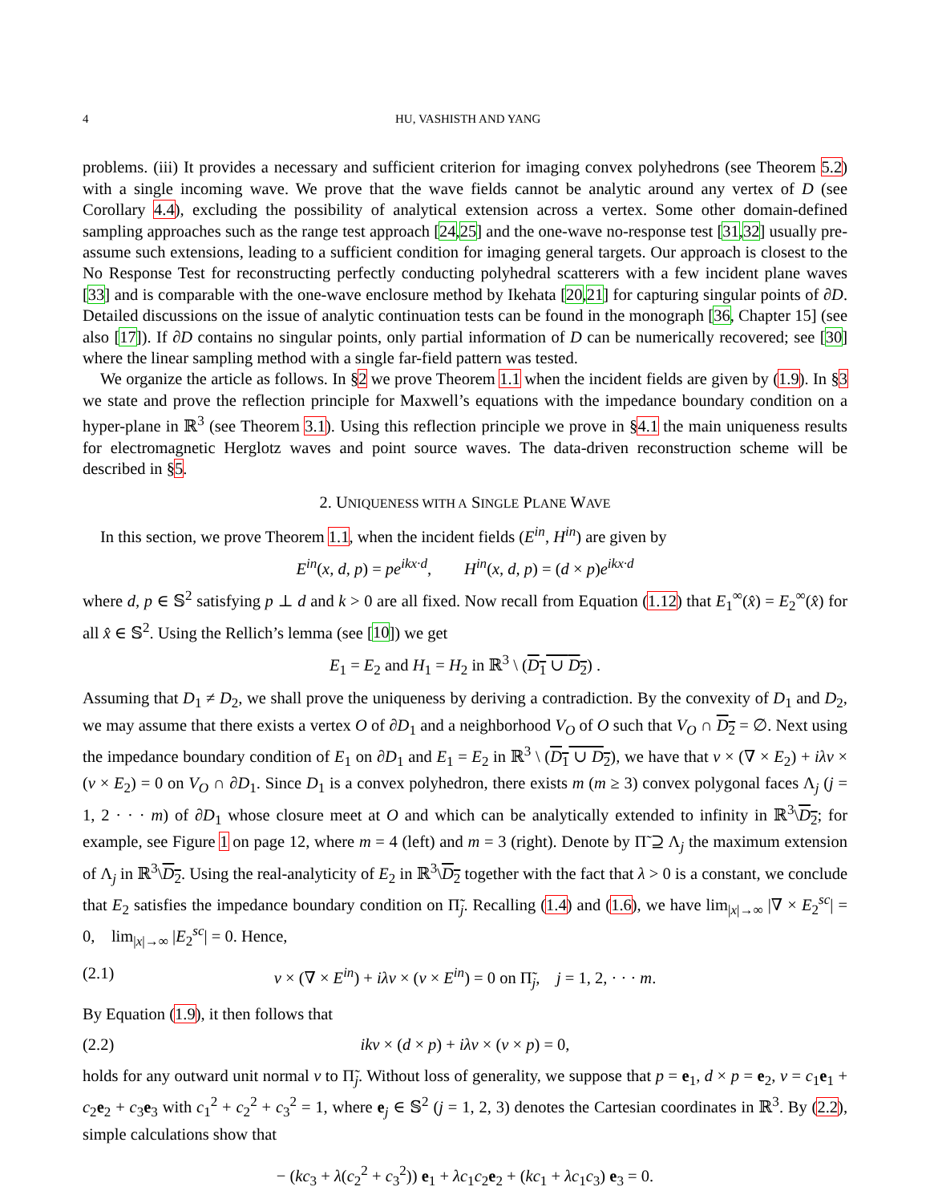4 HU, VASHISTH AND YANG
problems. (iii) It provides a necessary and sufficient criterion for imaging convex polyhedrons (see Theorem 5.2) with a single incoming wave. We prove that the wave fields cannot be analytic around any vertex of D (see Corollary 4.4), excluding the possibility of analytical extension across a vertex. Some other domain-defined sampling approaches such as the range test approach [24,25] and the one-wave no-response test [31,32] usually pre-assume such extensions, leading to a sufficient condition for imaging general targets. Our approach is closest to the No Response Test for reconstructing perfectly conducting polyhedral scatterers with a few incident plane waves [33] and is comparable with the one-wave enclosure method by Ikehata [20,21] for capturing singular points of ∂D. Detailed discussions on the issue of analytic continuation tests can be found in the monograph [36, Chapter 15] (see also [17]). If ∂D contains no singular points, only partial information of D can be numerically recovered; see [30] where the linear sampling method with a single far-field pattern was tested.
We organize the article as follows. In §2 we prove Theorem 1.1 when the incident fields are given by (1.9). In §3 we state and prove the reflection principle for Maxwell’s equations with the impedance boundary condition on a hyper-plane in ℝ<sup>3</sup> (see Theorem 3.1). Using this reflection principle we prove in §4.1 the main uniqueness results for electromagnetic Herglotz waves and point source waves. The data-driven reconstruction scheme will be described in §5.
2. UNIQUENESS WITH A SINGLE PLANE WAVE
In this section, we prove Theorem 1.1, when the incident fields (E<sup>in</sup>, H<sup>in</sup>) are given by
E<sup>in</sup>(x, d, p) = pe<sup>ikx·d</sup>, H<sup>in</sup>(x, d, p) = (d × p)e<sup>ikx·d</sup>
where d, p ∈ 𝕊<sup>2</sup> satisfying p ⊥ d and k > 0 are all fixed. Now recall from Equation (1.12) that E<sub>1</sub><sup>∞</sup>(x̂) = E<sub>2</sub><sup>∞</sup>(x̂) for all x̂ ∈ 𝕊<sup>2</sup>. Using the Rellich’s lemma (see [10]) we get
E<sub>1</sub> = E<sub>2</sub> and H<sub>1</sub> = H<sub>2</sub> in ℝ<sup>3</sup> \ (D<sub>1</sub> ∪ D<sub>2</sub>) .
Assuming that D<sub>1</sub> ≠ D<sub>2</sub>, we shall prove the uniqueness by deriving a contradiction. By the convexity of D<sub>1</sub> and D<sub>2</sub>, we may assume that there exists a vertex O of ∂D<sub>1</sub> and a neighborhood V<sub>O</sub> of O such that V<sub>O</sub> ∩ D<sub>2</sub> = ∅. Next using the impedance boundary condition of E<sub>1</sub> on ∂D<sub>1</sub> and E<sub>1</sub> = E<sub>2</sub> in ℝ<sup>3</sup> \ (D<sub>1</sub> ∪ D<sub>2</sub>), we have that ν × (∇ × E<sub>2</sub>) + iλν × (ν × E<sub>2</sub>) = 0 on V<sub>O</sub> ∩ ∂D<sub>1</sub>. Since D<sub>1</sub> is a convex polyhedron, there exists m (m ≥ 3) convex polygonal faces Λ<sub>j</sub> (j = 1, 2 · · · m) of ∂D<sub>1</sub> whose closure meet at O and which can be analytically extended to infinity in ℝ<sup>3</sup>\D<sub>2</sub>; for example, see Figure 1 on page 12, where m = 4 (left) and m = 3 (right). Denote by Π̃ ⊇ Λ<sub>j</sub> the maximum extension of Λ<sub>j</sub> in ℝ<sup>3</sup>\D<sub>2</sub>. Using the real-analyticity of E<sub>2</sub> in ℝ<sup>3</sup>\D<sub>2</sub> together with the fact that λ > 0 is a constant, we conclude that E<sub>2</sub> satisfies the impedance boundary condition on Π̃<sub>j</sub>. Recalling (1.4) and (1.6), we have lim<sub>|x|→∞</sub> |∇ × E<sub>2</sub><sup>sc</sup>| = 0, lim<sub>|x|→∞</sub> |E<sub>2</sub><sup>sc</sup>| = 0. Hence,
(2.1) ν × (∇ × E<sup>in</sup>) + iλν × (ν × E<sup>in</sup>) = 0 on Π̃<sub>j</sub>, j = 1, 2, · · · m.
By Equation (1.9), it then follows that
(2.2) ikν × (d × p) + iλν × (ν × p) = 0,
holds for any outward unit normal ν to Π̃<sub>j</sub>. Without loss of generality, we suppose that p = e<sub>1</sub>, d × p = e<sub>2</sub>, ν = c<sub>1</sub>e<sub>1</sub> + c<sub>2</sub>e<sub>2</sub> + c<sub>3</sub>e<sub>3</sub> with c<sub>1</sub><sup>2</sup> + c<sub>2</sub><sup>2</sup> + c<sub>3</sub><sup>2</sup> = 1, where e<sub>j</sub> ∈ 𝕊<sup>2</sup> (j = 1, 2, 3) denotes the Cartesian coordinates in ℝ<sup>3</sup>. By (2.2), simple calculations show that
− (kc<sub>3</sub> + λ(c<sub>2</sub><sup>2</sup> + c<sub>3</sub><sup>2</sup>)) e<sub>1</sub> + λc<sub>1</sub>c<sub>2</sub>e<sub>2</sub> + (kc<sub>1</sub> + λc<sub>1</sub>c<sub>3</sub>) e<sub>3</sub> = 0.